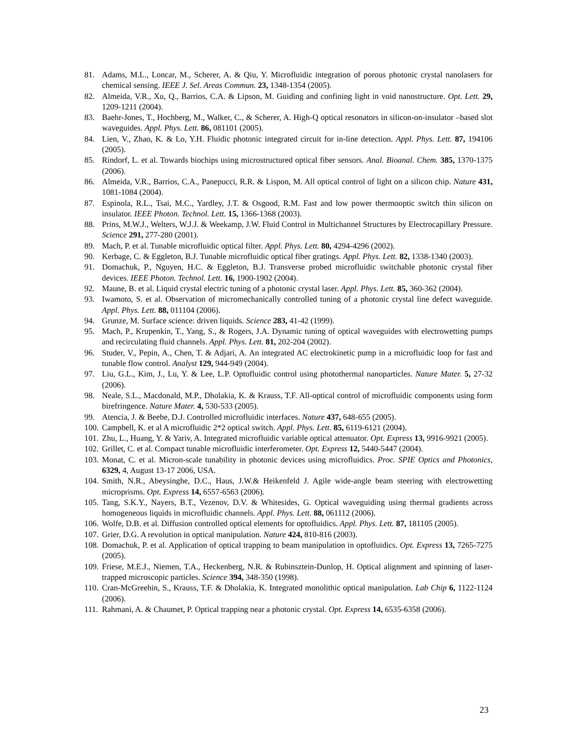81. Adams, M.L., Loncar, M., Scherer, A. & Qiu, Y. Microfluidic integration of porous photonic crystal nanolasers for chemical sensing. IEEE J. Sel. Areas Commun. 23, 1348-1354 (2005).
82. Almeida, V.R., Xu, Q., Barrios, C.A. & Lipson, M. Guiding and confining light in void nanostructure. Opt. Lett. 29, 1209-1211 (2004).
83. Baehr-Jones, T., Hochberg, M., Walker, C., & Scherer, A. High-Q optical resonators in silicon-on-insulator –based slot waveguides. Appl. Phys. Lett. 86, 081101 (2005).
84. Lien, V., Zhao, K. & Lo, Y.H. Fluidic photonic integrated circuit for in-line detection. Appl. Phys. Lett. 87, 194106 (2005).
85. Rindorf, L. et al. Towards biochips using microstructured optical fiber sensors. Anal. Bioanal. Chem. 385, 1370-1375 (2006).
86. Almeida, V.R., Barrios, C.A., Panepucci, R.R. & Lispon, M. All optical control of light on a silicon chip. Nature 431, 1081-1084 (2004).
87. Espinola, R.L., Tsai, M.C., Yardley, J.T. & Osgood, R.M. Fast and low power thermooptic switch thin silicon on insulator. IEEE Photon. Technol. Lett. 15, 1366-1368 (2003).
88. Prins, M.W.J., Welters, W.J.J. & Weekamp, J.W. Fluid Control in Multichannel Structures by Electrocapillary Pressure. Science 291, 277-280 (2001).
89. Mach, P. et al. Tunable microfluidic optical filter. Appl. Phys. Lett. 80, 4294-4296 (2002).
90. Kerbage, C. & Eggleton, B.J. Tunable microfluidic optical fiber gratings. Appl. Phys. Lett. 82, 1338-1340 (2003).
91. Domachuk, P., Nguyen, H.C. & Eggleton, B.J. Transverse probed microfluidic switchable photonic crystal fiber devices. IEEE Photon. Technol. Lett. 16, 1900-1902 (2004).
92. Maune, B. et al. Liquid crystal electric tuning of a photonic crystal laser. Appl. Phys. Lett. 85, 360-362 (2004).
93. Iwamoto, S. et al. Observation of micromechanically controlled tuning of a photonic crystal line defect waveguide. Appl. Phys. Lett. 88, 011104 (2006).
94. Grunze, M. Surface science: driven liquids. Science 283, 41-42 (1999).
95. Mach, P., Krupenkin, T., Yang, S., & Rogers, J.A. Dynamic tuning of optical waveguides with electrowetting pumps and recirculating fluid channels. Appl. Phys. Lett. 81, 202-204 (2002).
96. Studer, V., Pepin, A., Chen, T. & Adjari, A. An integrated AC electrokinetic pump in a microfluidic loop for fast and tunable flow control. Analyst 129, 944-949 (2004).
97. Liu, G.L., Kim, J., Lu, Y. & Lee, L.P. Optofluidic control using photothermal nanoparticles. Nature Mater. 5, 27-32 (2006).
98. Neale, S.L., Macdonald, M.P., Dholakia, K. & Krauss, T.F. All-optical control of microfluidic components using form birefringence. Nature Mater. 4, 530-533 (2005).
99. Atencia, J. & Beebe, D.J. Controlled microfluidic interfaces. Nature 437, 648-655 (2005).
100. Campbell, K. et al A microfluidic 2*2 optical switch. Appl. Phys. Lett. 85, 6119-6121 (2004).
101. Zhu, L., Huang, Y. & Yariv, A. Integrated microfluidic variable optical attenuator. Opt. Express 13, 9916-9921 (2005).
102. Grillet, C. et al. Compact tunable microfluidic interferometer. Opt. Express 12, 5440-5447 (2004).
103. Monat, C. et al. Micron-scale tunability in photonic devices using microfluidics. Proc. SPIE Optics and Photonics, 6329, 4, August 13-17 2006, USA.
104. Smith, N.R., Abeysinghe, D.C., Haus, J.W.& Heikenfeld J. Agile wide-angle beam steering with electrowetting microprisms. Opt. Express 14, 6557-6563 (2006).
105. Tang, S.K.Y., Nayers, B.T., Vezenov, D.V. & Whitesides, G. Optical waveguiding using thermal gradients across homogeneous liquids in microfluidic channels. Appl. Phys. Lett. 88, 061112 (2006).
106. Wolfe, D.B. et al. Diffusion controlled optical elements for optofluidics. Appl. Phys. Lett. 87, 181105 (2005).
107. Grier, D.G. A revolution in optical manipulation. Nature 424, 810-816 (2003).
108. Domachuk, P. et al. Application of optical trapping to beam manipulation in optofluidics. Opt. Express 13, 7265-7275 (2005).
109. Friese, M.E.J., Niemen, T.A., Heckenberg, N.R. & Rubinsztein-Dunlop, H. Optical alignment and spinning of laser-trapped microscopic particles. Science 394, 348-350 (1998).
110. Cran-McGreehin, S., Krauss, T.F. & Dholakia, K. Integrated monolithic optical manipulation. Lab Chip 6, 1122-1124 (2006).
111. Rahmani, A. & Chaumet, P. Optical trapping near a photonic crystal. Opt. Express 14, 6535-6358 (2006).
23